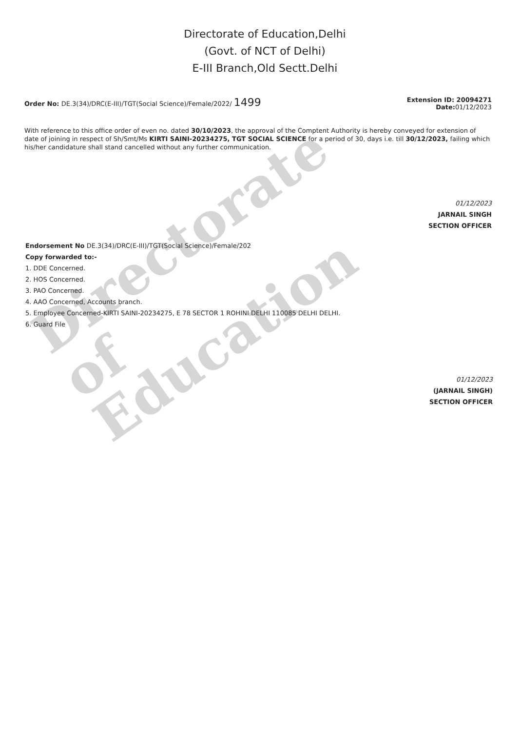Directorate
of
Education
Directorate of Education,Delhi
(Govt. of NCT of Delhi)
E-III Branch,Old Sectt.Delhi
Order No: DE.3(34)/DRC(E-III)/TGT(Social Science)/Female/2022/ 1499
Extension ID: 20094271
Date: 01/12/2023
With reference to this office order of even no. dated 30/10/2023, the approval of the Comptent Authority is hereby conveyed for extension of date of joining in respect of Sh/Smt/Ms KIRTI SAINI-20234275, TGT SOCIAL SCIENCE for a period of 30, days i.e. till 30/12/2023, failing which his/her candidature shall stand cancelled without any further communication.
01/12/2023
JARNAIL SINGH
SECTION OFFICER
Endorsement No DE.3(34)/DRC(E-III)/TGT(Social Science)/Female/202
Copy forwarded to:-
1. DDE Concerned.
2. HOS Concerned.
3. PAO Concerned.
4. AAO Concerned, Accounts branch.
5. Employee Concerned-KIRTI SAINI-20234275, E 78 SECTOR 1 ROHINI DELHI 110085 DELHI DELHI.
6. Guard File
01/12/2023
(JARNAIL SINGH)
SECTION OFFICER